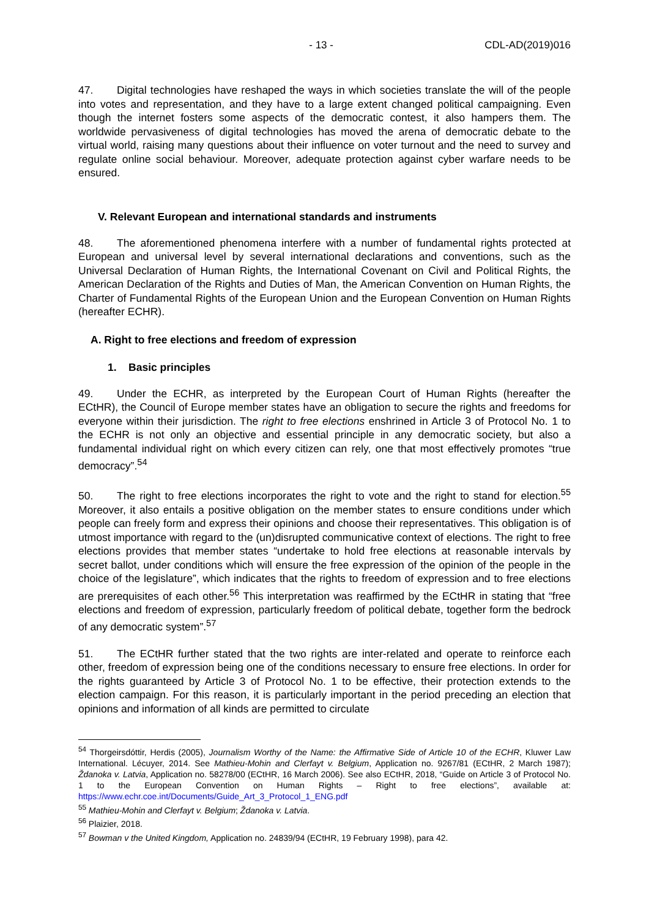- 13 - CDL-AD(2019)016
47. Digital technologies have reshaped the ways in which societies translate the will of the people into votes and representation, and they have to a large extent changed political campaigning. Even though the internet fosters some aspects of the democratic contest, it also hampers them. The worldwide pervasiveness of digital technologies has moved the arena of democratic debate to the virtual world, raising many questions about their influence on voter turnout and the need to survey and regulate online social behaviour. Moreover, adequate protection against cyber warfare needs to be ensured.
V. Relevant European and international standards and instruments
48. The aforementioned phenomena interfere with a number of fundamental rights protected at European and universal level by several international declarations and conventions, such as the Universal Declaration of Human Rights, the International Covenant on Civil and Political Rights, the American Declaration of the Rights and Duties of Man, the American Convention on Human Rights, the Charter of Fundamental Rights of the European Union and the European Convention on Human Rights (hereafter ECHR).
A. Right to free elections and freedom of expression
1. Basic principles
49. Under the ECHR, as interpreted by the European Court of Human Rights (hereafter the ECtHR), the Council of Europe member states have an obligation to secure the rights and freedoms for everyone within their jurisdiction. The right to free elections enshrined in Article 3 of Protocol No. 1 to the ECHR is not only an objective and essential principle in any democratic society, but also a fundamental individual right on which every citizen can rely, one that most effectively promotes “true democracy”.<sup>54</sup>
50. The right to free elections incorporates the right to vote and the right to stand for election.<sup>55</sup> Moreover, it also entails a positive obligation on the member states to ensure conditions under which people can freely form and express their opinions and choose their representatives. This obligation is of utmost importance with regard to the (un)disrupted communicative context of elections. The right to free elections provides that member states “undertake to hold free elections at reasonable intervals by secret ballot, under conditions which will ensure the free expression of the opinion of the people in the choice of the legislature”, which indicates that the rights to freedom of expression and to free elections are prerequisites of each other.<sup>56</sup> This interpretation was reaffirmed by the ECtHR in stating that “free elections and freedom of expression, particularly freedom of political debate, together form the bedrock of any democratic system”.<sup>57</sup>
51. The ECtHR further stated that the two rights are inter-related and operate to reinforce each other, freedom of expression being one of the conditions necessary to ensure free elections. In order for the rights guaranteed by Article 3 of Protocol No. 1 to be effective, their protection extends to the election campaign. For this reason, it is particularly important in the period preceding an election that opinions and information of all kinds are permitted to circulate
<sup>54</sup> Thorgeirsdóttir, Herdis (2005), Journalism Worthy of the Name: the Affirmative Side of Article 10 of the ECHR, Kluwer Law International. Lécuyer, 2014. See Mathieu-Mohin and Clerfayt v. Belgium, Application no. 9267/81 (ECtHR, 2 March 1987); Ždanoka v. Latvia, Application no. 58278/00 (ECtHR, 16 March 2006). See also ECtHR, 2018, “Guide on Article 3 of Protocol No. 1 to the European Convention on Human Rights – Right to free elections”, available at: https://www.echr.coe.int/Documents/Guide_Art_3_Protocol_1_ENG.pdf
<sup>55</sup> Mathieu-Mohin and Clerfayt v. Belgium; Ždanoka v. Latvia.
<sup>56</sup> Plaizier, 2018.
<sup>57</sup> Bowman v the United Kingdom, Application no. 24839/94 (ECtHR, 19 February 1998), para 42.